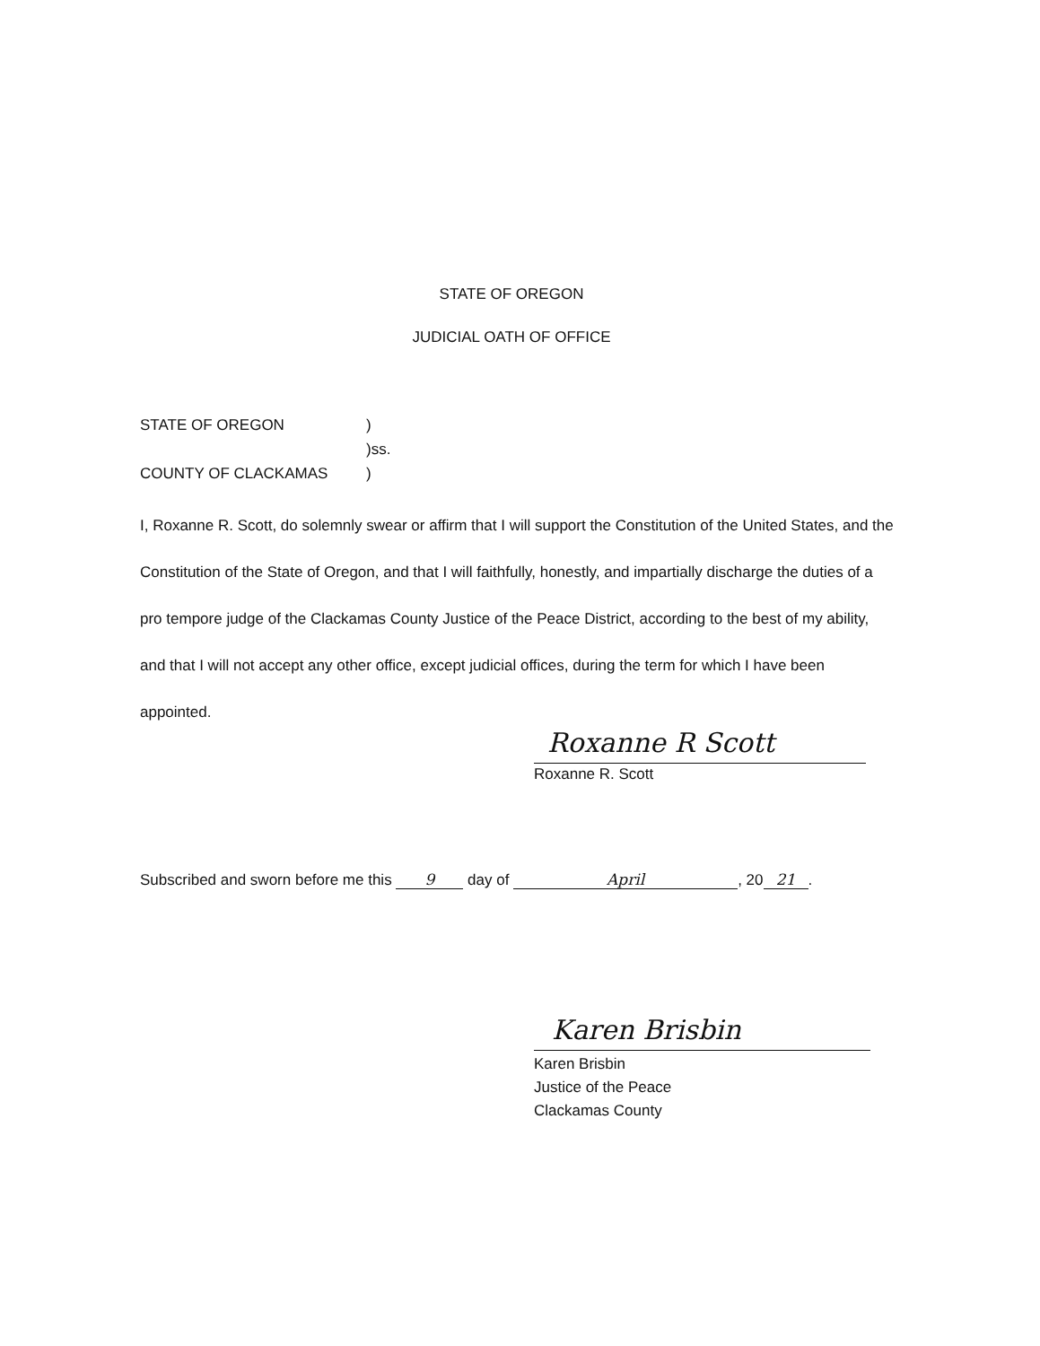STATE OF OREGON
JUDICIAL OATH OF OFFICE
STATE OF OREGON)
)ss.
COUNTY OF CLACKAMAS)
I, Roxanne R. Scott, do solemnly swear or affirm that I will support the Constitution of the United States, and the Constitution of the State of Oregon, and that I will faithfully, honestly, and impartially discharge the duties of a pro tempore judge of the Clackamas County Justice of the Peace District, according to the best of my ability, and that I will not accept any other office, except judicial offices, during the term for which I have been appointed.
Roxanne R Scott
Roxanne R. Scott
Subscribed and sworn before me this 9 day of April, 20 21.
Karen Brisbin
Karen Brisbin
Justice of the Peace
Clackamas County